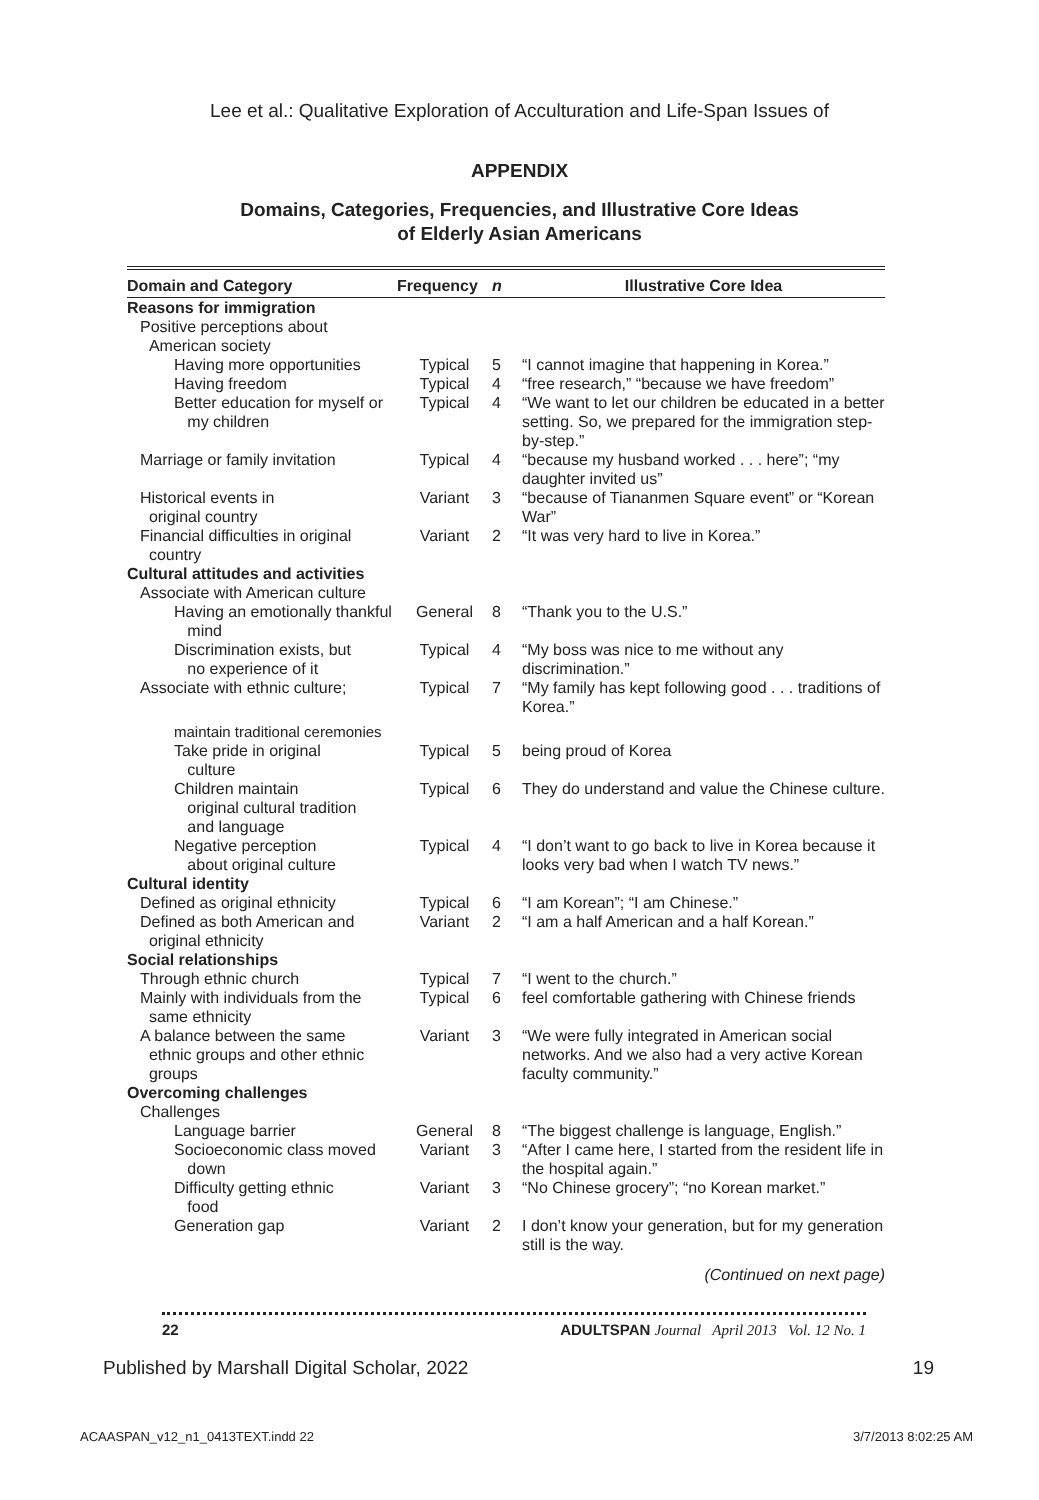Lee et al.: Qualitative Exploration of Acculturation and Life-Span Issues of
APPENDIX
Domains, Categories, Frequencies, and Illustrative Core Ideas
of Elderly Asian Americans
| Domain and Category | Frequency | n | Illustrative Core Idea |
| --- | --- | --- | --- |
| Reasons for immigration | | | |
| Positive perceptions about American society | | | |
| Having more opportunities | Typical | 5 | “I cannot imagine that happening in Korea.” |
| Having freedom | Typical | 4 | “free research,” “because we have freedom” |
| Better education for myself or my children | Typical | 4 | “We want to let our children be educated in a better setting. So, we prepared for the immigration step-by-step.” |
| Marriage or family invitation | Typical | 4 | “because my husband worked . . . here”; “my daughter invited us” |
| Historical events in original country | Variant | 3 | “because of Tiananmen Square event” or “Korean War” |
| Financial difficulties in original country | Variant | 2 | “It was very hard to live in Korea.” |
| Cultural attitudes and activities | | | |
| Associate with American culture | | | |
| Having an emotionally thankful mind | General | 8 | “Thank you to the U.S.” |
| Discrimination exists, but no experience of it | Typical | 4 | “My boss was nice to me without any discrimination.” |
| Associate with ethnic culture; | Typical | 7 | “My family has kept following good . . . traditions of Korea.” |
| maintain traditional ceremonies | | | |
| Take pride in original culture | Typical | 5 | being proud of Korea |
| Children maintain original cultural tradition and language | Typical | 6 | They do understand and value the Chinese culture. |
| Negative perception about original culture | Typical | 4 | “I don’t want to go back to live in Korea because it looks very bad when I watch TV news.” |
| Cultural identity | | | |
| Defined as original ethnicity | Typical | 6 | “I am Korean”; “I am Chinese.” |
| Defined as both American and original ethnicity | Variant | 2 | “I am a half American and a half Korean.” |
| Social relationships | | | |
| Through ethnic church | Typical | 7 | “I went to the church.” |
| Mainly with individuals from the same ethnicity | Typical | 6 | feel comfortable gathering with Chinese friends |
| A balance between the same ethnic groups and other ethnic groups | Variant | 3 | “We were fully integrated in American social networks. And we also had a very active Korean faculty community.” |
| Overcoming challenges | | | |
| Challenges | | | |
| Language barrier | General | 8 | “The biggest challenge is language, English.” |
| Socioeconomic class moved down | Variant | 3 | “After I came here, I started from the resident life in the hospital again.” |
| Difficulty getting ethnic food | Variant | 3 | “No Chinese grocery”; “no Korean market.” |
| Generation gap | Variant | 2 | I don’t know your generation, but for my generation still is the way. |
(Continued on next page)
22 ADULTSPAN Journal April 2013 Vol. 12 No. 1
Published by Marshall Digital Scholar, 2022 19
ACAASPAN_v12_n1_0413TEXT.indd 22 3/7/2013 8:02:25 AM